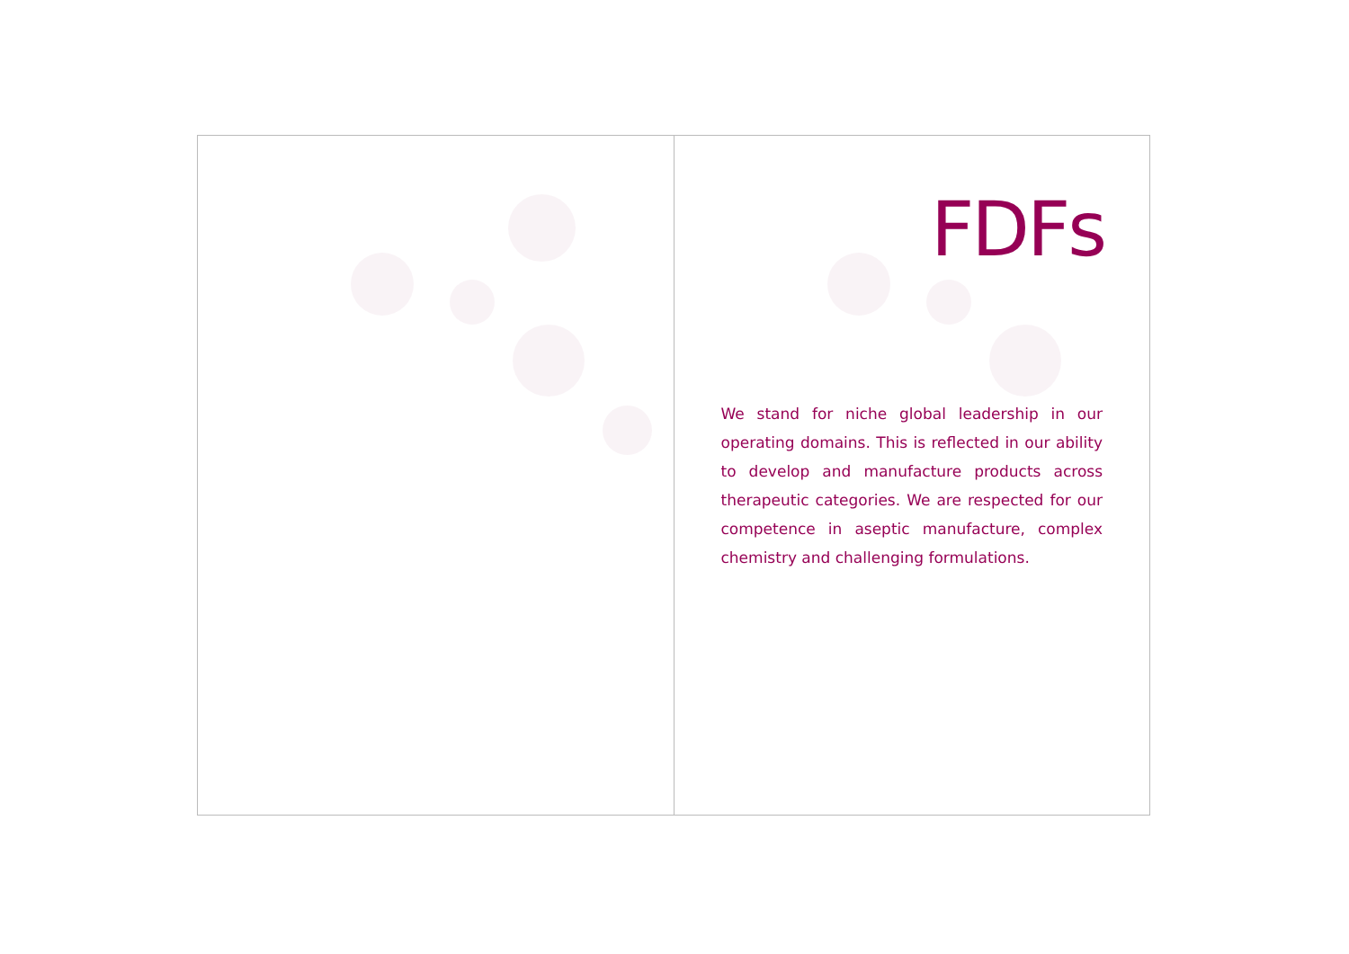FDFs
We stand for niche global leadership in our operating domains. This is reflected in our ability to develop and manufacture products across therapeutic categories. We are respected for our competence in aseptic manufacture, complex chemistry and challenging formulations.